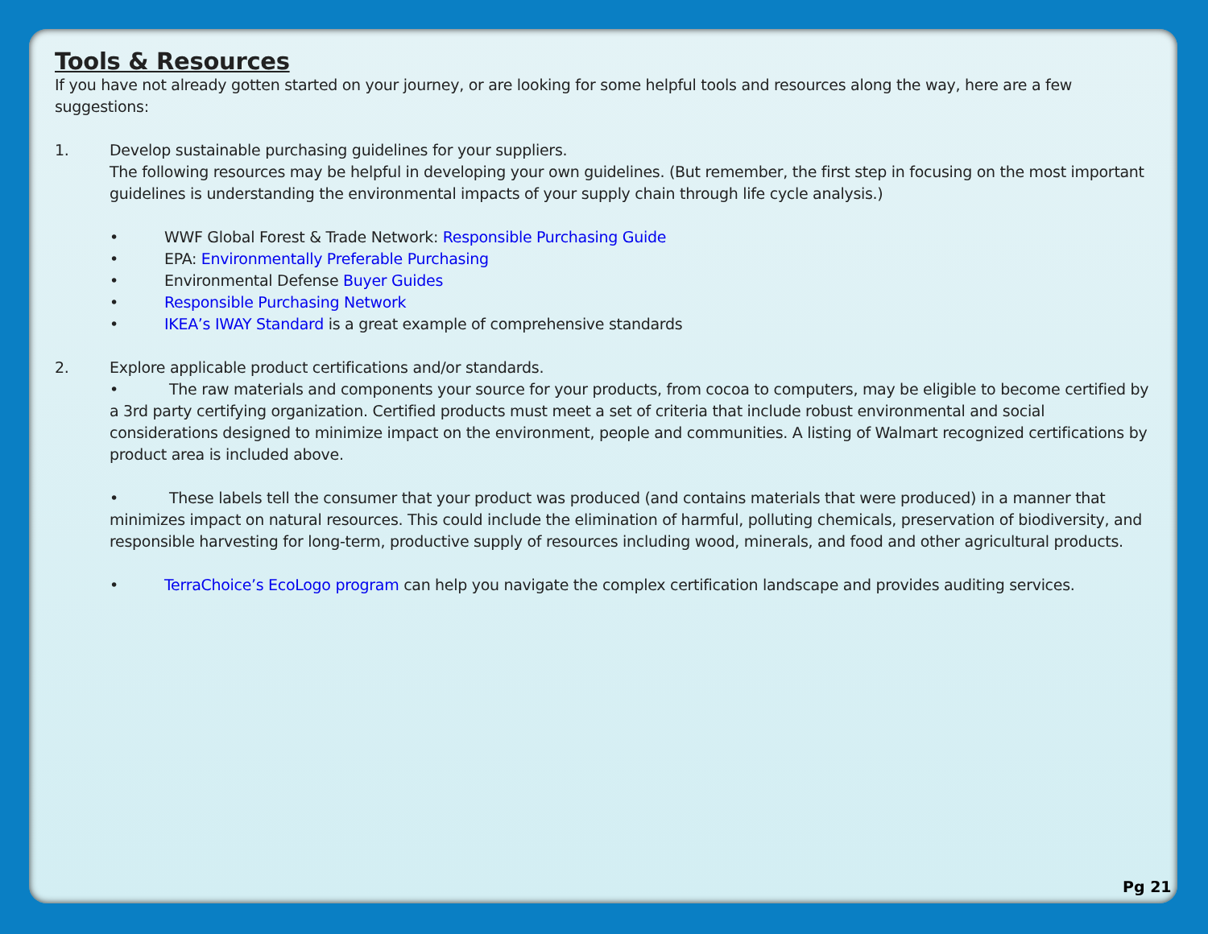Tools & Resources
If you have not already gotten started on your journey, or are looking for some helpful tools and resources along the way, here are a few suggestions:
1. Develop sustainable purchasing guidelines for your suppliers.
The following resources may be helpful in developing your own guidelines. (But remember, the first step in focusing on the most important guidelines is understanding the environmental impacts of your supply chain through life cycle analysis.)
• WWF Global Forest & Trade Network: Responsible Purchasing Guide
• EPA: Environmentally Preferable Purchasing
• Environmental Defense Buyer Guides
• Responsible Purchasing Network
• IKEA’s IWAY Standard is a great example of comprehensive standards
2. Explore applicable product certifications and/or standards.
• The raw materials and components your source for your products, from cocoa to computers, may be eligible to become certified by a 3rd party certifying organization. Certified products must meet a set of criteria that include robust environmental and social considerations designed to minimize impact on the environment, people and communities. A listing of Walmart recognized certifications by product area is included above.
• These labels tell the consumer that your product was produced (and contains materials that were produced) in a manner that minimizes impact on natural resources. This could include the elimination of harmful, polluting chemicals, preservation of biodiversity, and responsible harvesting for long-term, productive supply of resources including wood, minerals, and food and other agricultural products.
• TerraChoice’s EcoLogo program can help you navigate the complex certification landscape and provides auditing services.
Pg 21